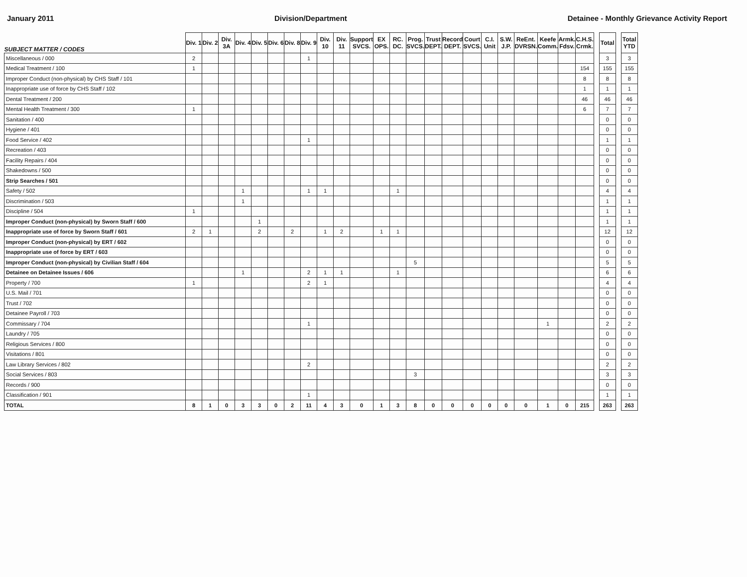January 2011 Division/Department Detainee - Monthly Grievance Activity Report
| SUBJECT MATTER / CODES | Div. 1 | Div. 2 | Div. 3A | Div. 4 | Div. 5 | Div. 6 | Div. 8 | Div. 9 | Div. 10 | Div. 11 | Support SVCS. | EX OPS. | RC. DC. | Prog. SVCS. | Trust DEPT. | Record DEPT. | Court SVCS. | C.I. Unit | S.W. J.P. | ReEnt. DVRSN. | Keefe Comm. | Armk. Fdsv. | C.H.S. Crmk. | | Total | | Total YTD |
| --- | --- | --- | --- | --- | --- | --- | --- | --- | --- | --- | --- | --- | --- | --- | --- | --- | --- | --- | --- | --- | --- | --- | --- | --- | --- | --- | --- |
| Miscellaneous / 000 | 2 | | | | | | | 1 | | | | | | | | | | | | | | | | | 3 | | 3 |
| Medical Treatment / 100 | 1 | | | | | | | | | | | | | | | | | | | | | | 154 | | 155 | | 155 |
| Improper Conduct (non-physical) by CHS Staff / 101 | | | | | | | | | | | | | | | | | | | | | | | 8 | | 8 | | 8 |
| Inappropriate use of force by CHS Staff / 102 | | | | | | | | | | | | | | | | | | | | | | | 1 | | 1 | | 1 |
| Dental Treatment / 200 | | | | | | | | | | | | | | | | | | | | | | | 46 | | 46 | | 46 |
| Mental Health Treatment / 300 | 1 | | | | | | | | | | | | | | | | | | | | | | 6 | | 7 | | 7 |
| Sanitation / 400 | | | | | | | | | | | | | | | | | | | | | | | | | 0 | | 0 |
| Hygiene / 401 | | | | | | | | | | | | | | | | | | | | | | | | | 0 | | 0 |
| Food Service / 402 | | | | | | | | 1 | | | | | | | | | | | | | | | | | 1 | | 1 |
| Recreation / 403 | | | | | | | | | | | | | | | | | | | | | | | | | 0 | | 0 |
| Facility Repairs / 404 | | | | | | | | | | | | | | | | | | | | | | | | | 0 | | 0 |
| Shakedowns / 500 | | | | | | | | | | | | | | | | | | | | | | | | | 0 | | 0 |
| Strip Searches / 501 | | | | | | | | | | | | | | | | | | | | | | | | | 0 | | 0 |
| Safety / 502 | | | | 1 | | | | 1 | 1 | | | | 1 | | | | | | | | | | | | 4 | | 4 |
| Discrimination / 503 | | | | 1 | | | | | | | | | | | | | | | | | | | | | 1 | | 1 |
| Discipline / 504 | 1 | | | | | | | | | | | | | | | | | | | | | | | | 1 | | 1 |
| Improper Conduct (non-physical) by Sworn Staff / 600 | | | | | 1 | | | | | | | | | | | | | | | | | | | | 1 | | 1 |
| Inappropriate use of force by Sworn Staff / 601 | 2 | 1 | | | 2 | | 2 | | 1 | 2 | | 1 | 1 | | | | | | | | | | | | 12 | | 12 |
| Improper Conduct (non-physical) by ERT / 602 | | | | | | | | | | | | | | | | | | | | | | | | | 0 | | 0 |
| Inappropriate use of force by ERT / 603 | | | | | | | | | | | | | | | | | | | | | | | | | 0 | | 0 |
| Improper Conduct (non-physical) by Civilian Staff / 604 | | | | | | | | | | | | | | 5 | | | | | | | | | | | 5 | | 5 |
| Detainee on Detainee Issues / 606 | | | | 1 | | | | 2 | 1 | 1 | | | 1 | | | | | | | | | | | | 6 | | 6 |
| Property / 700 | 1 | | | | | | | 2 | 1 | | | | | | | | | | | | | | | | 4 | | 4 |
| U.S. Mail / 701 | | | | | | | | | | | | | | | | | | | | | | | | | 0 | | 0 |
| Trust / 702 | | | | | | | | | | | | | | | | | | | | | | | | | 0 | | 0 |
| Detainee Payroll / 703 | | | | | | | | | | | | | | | | | | | | | | | | | 0 | | 0 |
| Commissary / 704 | | | | | | | | 1 | | | | | | | | | | | | | 1 | | | | 2 | | 2 |
| Laundry / 705 | | | | | | | | | | | | | | | | | | | | | | | | | 0 | | 0 |
| Religious Services / 800 | | | | | | | | | | | | | | | | | | | | | | | | | 0 | | 0 |
| Visitations / 801 | | | | | | | | | | | | | | | | | | | | | | | | | 0 | | 0 |
| Law Library Services / 802 | | | | | | | | 2 | | | | | | | | | | | | | | | | | 2 | | 2 |
| Social Services / 803 | | | | | | | | | | | | | | 3 | | | | | | | | | | | 3 | | 3 |
| Records / 900 | | | | | | | | | | | | | | | | | | | | | | | | | 0 | | 0 |
| Classification / 901 | | | | | | | | 1 | | | | | | | | | | | | | | | | | 1 | | 1 |
| TOTAL | 8 | 1 | 0 | 3 | 3 | 0 | 2 | 11 | 4 | 3 | 0 | 1 | 3 | 8 | 0 | 0 | 0 | 0 | 0 | 0 | 1 | 0 | 215 | | 263 | | 263 |